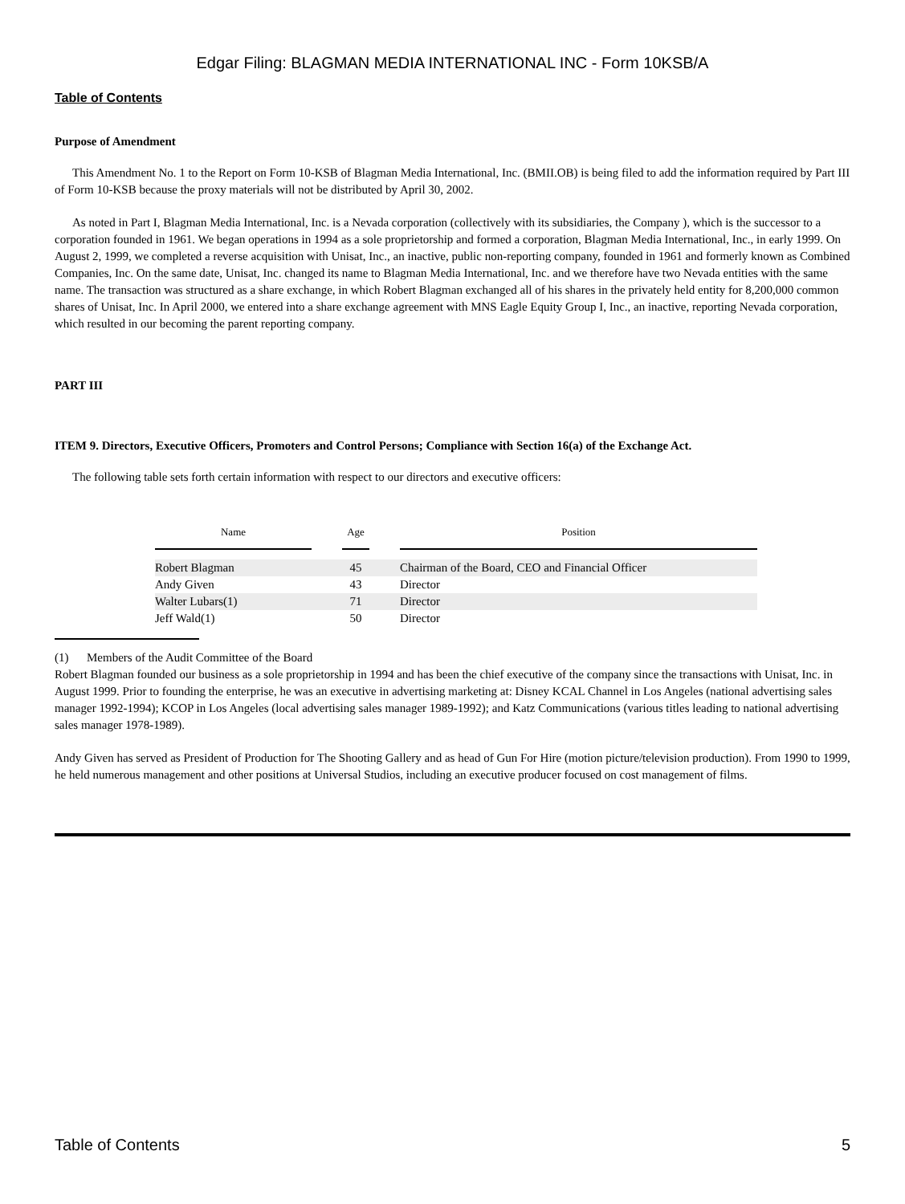Edgar Filing: BLAGMAN MEDIA INTERNATIONAL INC - Form 10KSB/A
Table of Contents
Purpose of Amendment
This Amendment No. 1 to the Report on Form 10-KSB of Blagman Media International, Inc. (BMII.OB) is being filed to add the information required by Part III of Form 10-KSB because the proxy materials will not be distributed by April 30, 2002.
As noted in Part I, Blagman Media International, Inc. is a Nevada corporation (collectively with its subsidiaries, the Company ), which is the successor to a corporation founded in 1961. We began operations in 1994 as a sole proprietorship and formed a corporation, Blagman Media International, Inc., in early 1999. On August 2, 1999, we completed a reverse acquisition with Unisat, Inc., an inactive, public non-reporting company, founded in 1961 and formerly known as Combined Companies, Inc. On the same date, Unisat, Inc. changed its name to Blagman Media International, Inc. and we therefore have two Nevada entities with the same name. The transaction was structured as a share exchange, in which Robert Blagman exchanged all of his shares in the privately held entity for 8,200,000 common shares of Unisat, Inc. In April 2000, we entered into a share exchange agreement with MNS Eagle Equity Group I, Inc., an inactive, reporting Nevada corporation, which resulted in our becoming the parent reporting company.
PART III
ITEM 9. Directors, Executive Officers, Promoters and Control Persons; Compliance with Section 16(a) of the Exchange Act.
The following table sets forth certain information with respect to our directors and executive officers:
| Name | | Age | | Position |
| --- | --- | --- | --- | --- |
| Robert Blagman | | 45 | | Chairman of the Board, CEO and Financial Officer |
| Andy Given | | 43 | | Director |
| Walter Lubars(1) | | 71 | | Director |
| Jeff Wald(1) | | 50 | | Director |
(1) Members of the Audit Committee of the Board
Robert Blagman founded our business as a sole proprietorship in 1994 and has been the chief executive of the company since the transactions with Unisat, Inc. in August 1999. Prior to founding the enterprise, he was an executive in advertising marketing at: Disney KCAL Channel in Los Angeles (national advertising sales manager 1992-1994); KCOP in Los Angeles (local advertising sales manager 1989-1992); and Katz Communications (various titles leading to national advertising sales manager 1978-1989).
Andy Given has served as President of Production for The Shooting Gallery and as head of Gun For Hire (motion picture/television production). From 1990 to 1999, he held numerous management and other positions at Universal Studios, including an executive producer focused on cost management of films.
Table of Contents 5